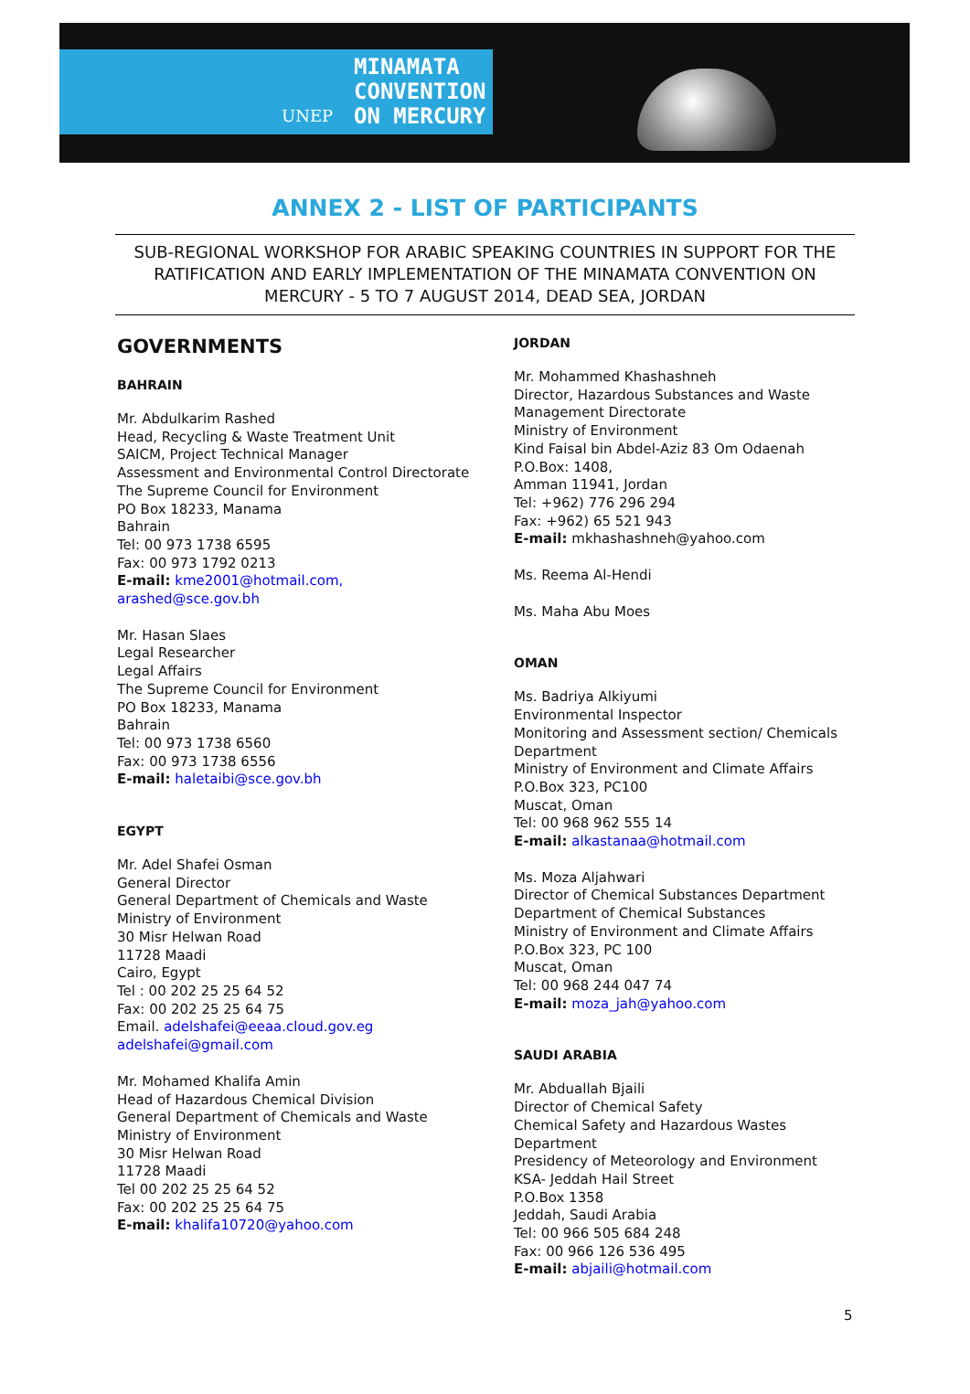UNEP
MINAMATA
CONVENTION
ON MERCURY
ANNEX 2 - LIST OF PARTICIPANTS
SUB-REGIONAL WORKSHOP FOR ARABIC SPEAKING COUNTRIES IN SUPPORT FOR THE RATIFICATION AND EARLY IMPLEMENTATION OF THE MINAMATA CONVENTION ON MERCURY - 5 TO 7 AUGUST 2014, DEAD SEA, JORDAN
GOVERNMENTS
BAHRAIN
Mr. Abdulkarim Rashed
Head, Recycling & Waste Treatment Unit
SAICM, Project Technical Manager
Assessment and Environmental Control Directorate
The Supreme Council for Environment
PO Box 18233, Manama
Bahrain
Tel: 00 973 1738 6595
Fax: 00 973 1792 0213
E-mail: kme2001@hotmail.com,
arashed@sce.gov.bh
Mr. Hasan Slaes
Legal Researcher
Legal Affairs
The Supreme Council for Environment
PO Box 18233, Manama
Bahrain
Tel: 00 973 1738 6560
Fax: 00 973 1738 6556
E-mail: haletaibi@sce.gov.bh
EGYPT
Mr. Adel Shafei Osman
General Director
General Department of Chemicals and Waste
Ministry of Environment
30 Misr Helwan Road
11728 Maadi
Cairo, Egypt
Tel : 00 202 25 25 64 52
Fax: 00 202 25 25 64 75
Email. adelshafei@eeaa.cloud.gov.eg
adelshafei@gmail.com
Mr. Mohamed Khalifa Amin
Head of Hazardous Chemical Division
General Department of Chemicals and Waste
Ministry of Environment
30 Misr Helwan Road
11728 Maadi
Tel 00 202 25 25 64 52
Fax: 00 202 25 25 64 75
E-mail: khalifa10720@yahoo.com
JORDAN
Mr. Mohammed Khashashneh
Director, Hazardous Substances and Waste Management Directorate
Ministry of Environment
Kind Faisal bin Abdel-Aziz 83 Om Odaenah
P.O.Box: 1408,
Amman 11941, Jordan
Tel: +962) 776 296 294
Fax: +962) 65 521 943
E-mail: mkhashashneh@yahoo.com
Ms. Reema Al-Hendi
Ms. Maha Abu Moes
OMAN
Ms. Badriya Alkiyumi
Environmental Inspector
Monitoring and Assessment section/ Chemicals Department
Ministry of Environment and Climate Affairs
P.O.Box 323, PC100
Muscat, Oman
Tel: 00 968 962 555 14
E-mail: alkastanaa@hotmail.com
Ms. Moza Aljahwari
Director of Chemical Substances Department
Department of Chemical Substances
Ministry of Environment and Climate Affairs
P.O.Box 323, PC 100
Muscat, Oman
Tel: 00 968 244 047 74
E-mail: moza_jah@yahoo.com
SAUDI ARABIA
Mr. Abduallah Bjaili
Director of Chemical Safety
Chemical Safety and Hazardous Wastes Department
Presidency of Meteorology and Environment
KSA- Jeddah Hail Street
P.O.Box 1358
Jeddah, Saudi Arabia
Tel: 00 966 505 684 248
Fax: 00 966 126 536 495
E-mail: abjaili@hotmail.com
5